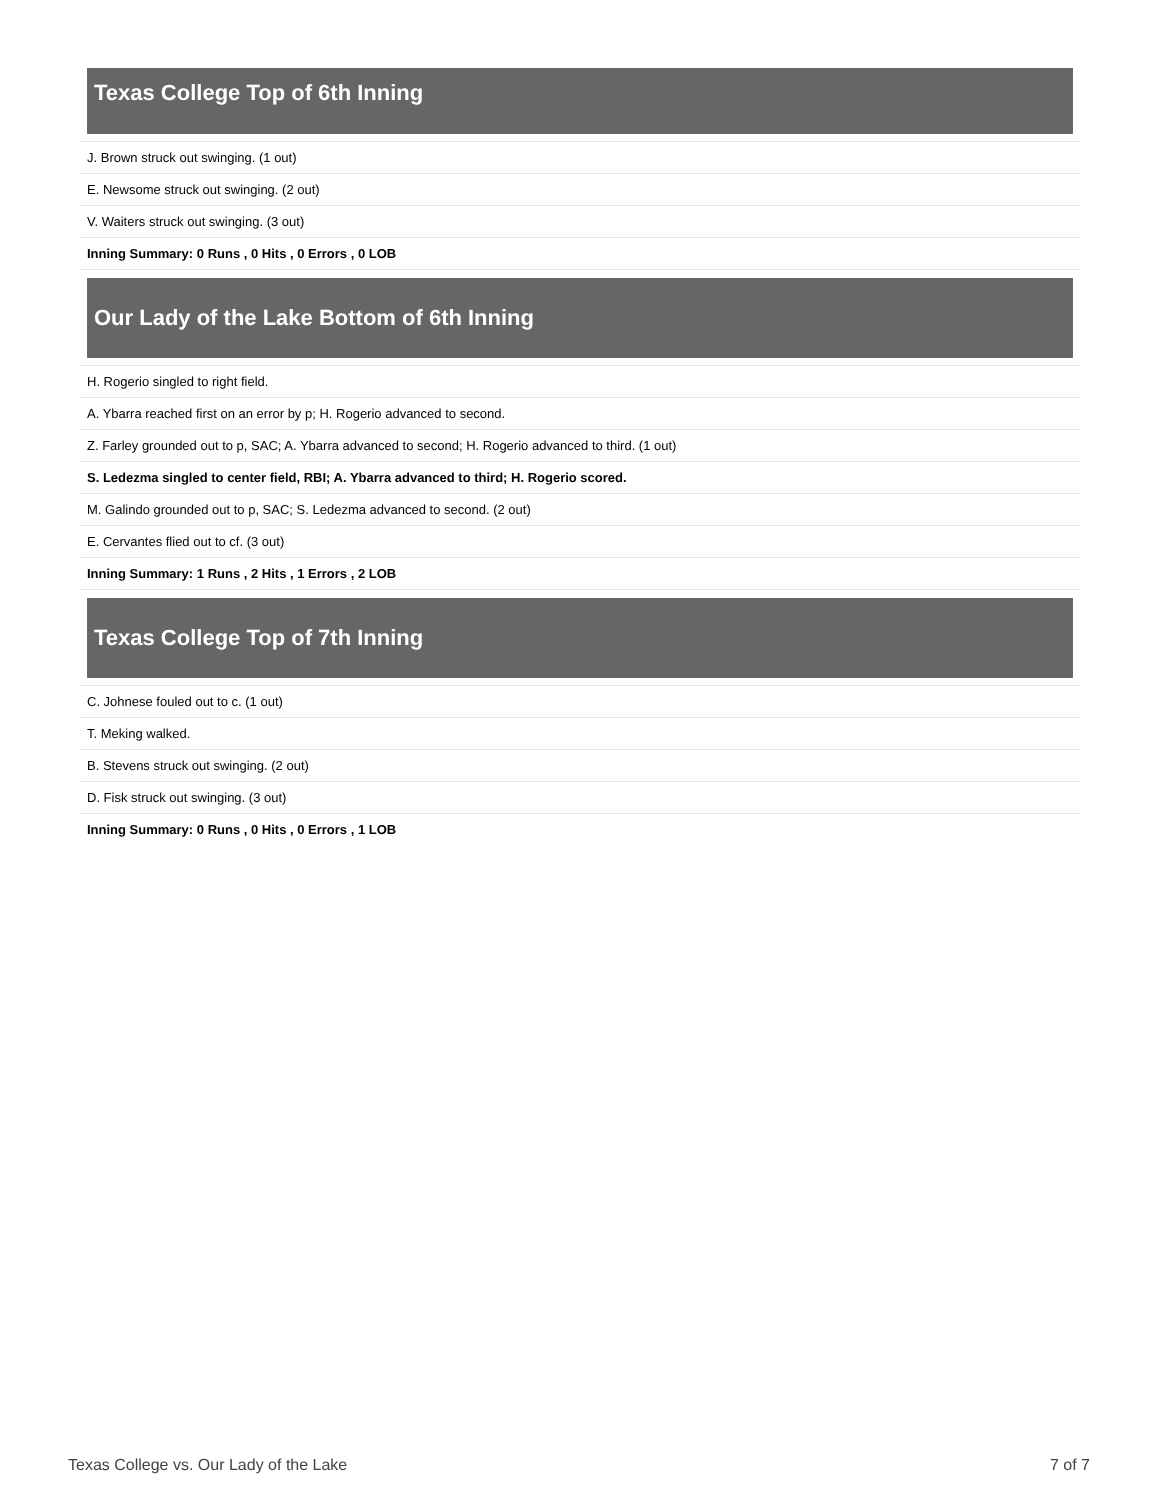Texas College Top of 6th Inning
| J. Brown struck out swinging. (1 out) |
| E. Newsome struck out swinging. (2 out) |
| V. Waiters struck out swinging. (3 out) |
| Inning Summary: 0 Runs , 0 Hits , 0 Errors , 0 LOB |
Our Lady of the Lake Bottom of 6th Inning
| H. Rogerio singled to right field. |
| A. Ybarra reached first on an error by p; H. Rogerio advanced to second. |
| Z. Farley grounded out to p, SAC; A. Ybarra advanced to second; H. Rogerio advanced to third. (1 out) |
| S. Ledezma singled to center field, RBI; A. Ybarra advanced to third; H. Rogerio scored. |
| M. Galindo grounded out to p, SAC; S. Ledezma advanced to second. (2 out) |
| E. Cervantes flied out to cf. (3 out) |
| Inning Summary: 1 Runs , 2 Hits , 1 Errors , 2 LOB |
Texas College Top of 7th Inning
| C. Johnese fouled out to c. (1 out) |
| T. Meking walked. |
| B. Stevens struck out swinging. (2 out) |
| D. Fisk struck out swinging. (3 out) |
| Inning Summary: 0 Runs , 0 Hits , 0 Errors , 1 LOB |
Texas College vs. Our Lady of the Lake 7 of 7